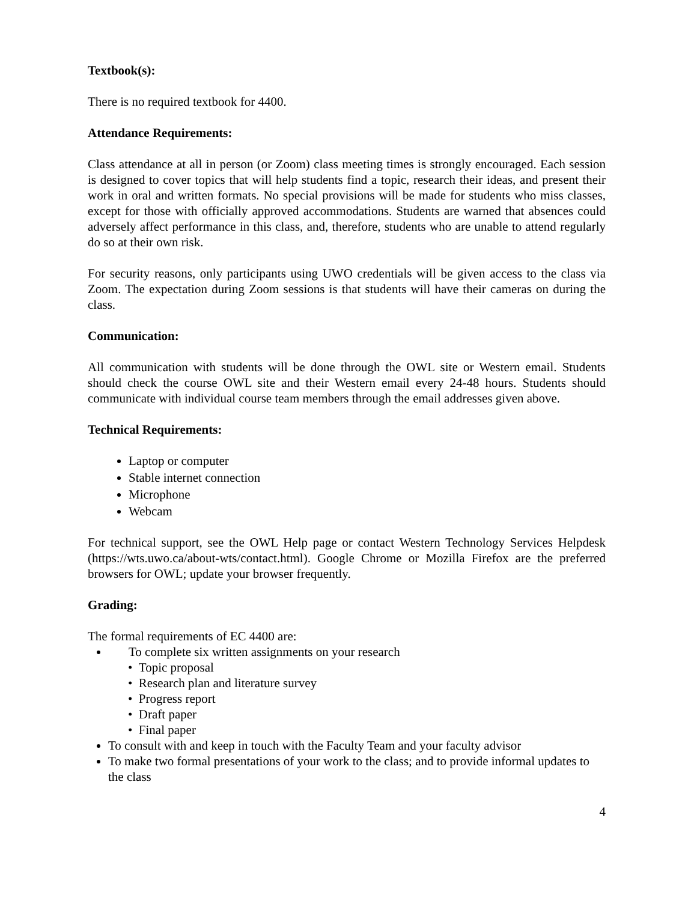Textbook(s):
There is no required textbook for 4400.
Attendance Requirements:
Class attendance at all in person (or Zoom) class meeting times is strongly encouraged. Each session is designed to cover topics that will help students find a topic, research their ideas, and present their work in oral and written formats. No special provisions will be made for students who miss classes, except for those with officially approved accommodations. Students are warned that absences could adversely affect performance in this class, and, therefore, students who are unable to attend regularly do so at their own risk.
For security reasons, only participants using UWO credentials will be given access to the class via Zoom. The expectation during Zoom sessions is that students will have their cameras on during the class.
Communication:
All communication with students will be done through the OWL site or Western email. Students should check the course OWL site and their Western email every 24-48 hours. Students should communicate with individual course team members through the email addresses given above.
Technical Requirements:
Laptop or computer
Stable internet connection
Microphone
Webcam
For technical support, see the OWL Help page or contact Western Technology Services Helpdesk (https://wts.uwo.ca/about-wts/contact.html). Google Chrome or Mozilla Firefox are the preferred browsers for OWL; update your browser frequently.
Grading:
The formal requirements of EC 4400 are:
To complete six written assignments on your research
• Topic proposal
• Research plan and literature survey
• Progress report
• Draft paper
• Final paper
To consult with and keep in touch with the Faculty Team and your faculty advisor
To make two formal presentations of your work to the class; and to provide informal updates to the class
4